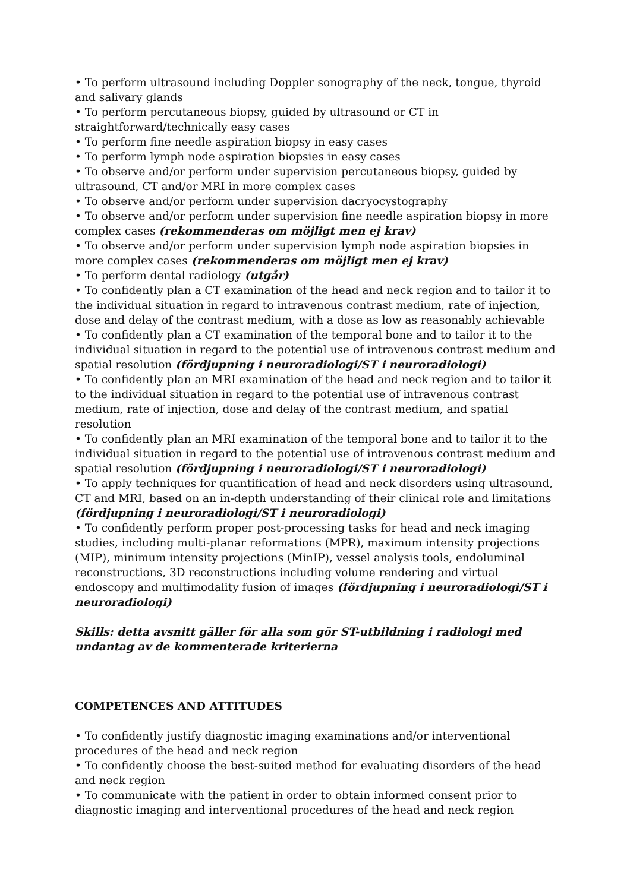• To perform ultrasound including Doppler sonography of the neck, tongue, thyroid and salivary glands
• To perform percutaneous biopsy, guided by ultrasound or CT in straightforward/technically easy cases
• To perform fine needle aspiration biopsy in easy cases
• To perform lymph node aspiration biopsies in easy cases
• To observe and/or perform under supervision percutaneous biopsy, guided by ultrasound, CT and/or MRI in more complex cases
• To observe and/or perform under supervision dacryocystography
• To observe and/or perform under supervision fine needle aspiration biopsy in more complex cases (rekommenderas om möjligt men ej krav)
• To observe and/or perform under supervision lymph node aspiration biopsies in more complex cases (rekommenderas om möjligt men ej krav)
• To perform dental radiology (utgår)
• To confidently plan a CT examination of the head and neck region and to tailor it to the individual situation in regard to intravenous contrast medium, rate of injection, dose and delay of the contrast medium, with a dose as low as reasonably achievable
• To confidently plan a CT examination of the temporal bone and to tailor it to the individual situation in regard to the potential use of intravenous contrast medium and spatial resolution (fördjupning i neuroradiologi/ST i neuroradiologi)
• To confidently plan an MRI examination of the head and neck region and to tailor it to the individual situation in regard to the potential use of intravenous contrast medium, rate of injection, dose and delay of the contrast medium, and spatial resolution
• To confidently plan an MRI examination of the temporal bone and to tailor it to the individual situation in regard to the potential use of intravenous contrast medium and spatial resolution (fördjupning i neuroradiologi/ST i neuroradiologi)
• To apply techniques for quantification of head and neck disorders using ultrasound, CT and MRI, based on an in-depth understanding of their clinical role and limitations (fördjupning i neuroradiologi/ST i neuroradiologi)
• To confidently perform proper post-processing tasks for head and neck imaging studies, including multi-planar reformations (MPR), maximum intensity projections (MIP), minimum intensity projections (MinIP), vessel analysis tools, endoluminal reconstructions, 3D reconstructions including volume rendering and virtual endoscopy and multimodality fusion of images (fördjupning i neuroradiologi/ST i neuroradiologi)
Skills: detta avsnitt gäller för alla som gör ST-utbildning i radiologi med undantag av de kommenterade kriterierna
COMPETENCES AND ATTITUDES
• To confidently justify diagnostic imaging examinations and/or interventional procedures of the head and neck region
• To confidently choose the best-suited method for evaluating disorders of the head and neck region
• To communicate with the patient in order to obtain informed consent prior to diagnostic imaging and interventional procedures of the head and neck region